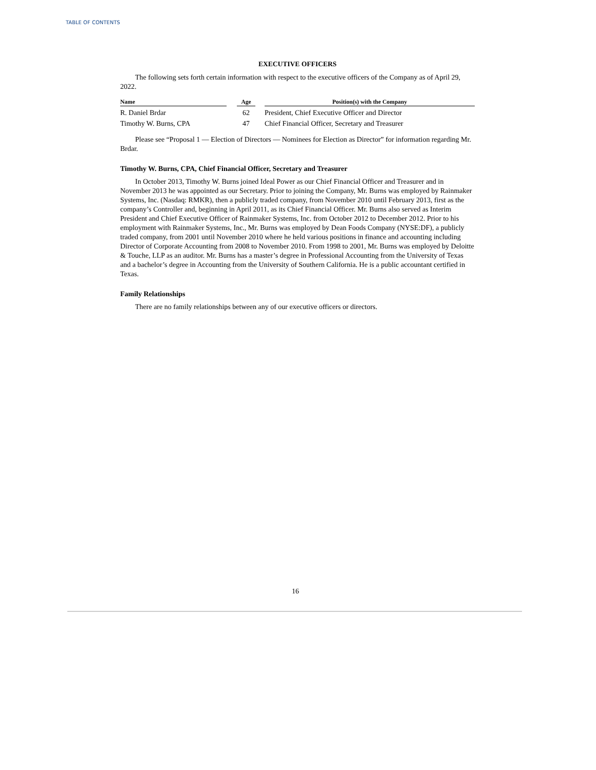TABLE OF CONTENTS
EXECUTIVE OFFICERS
The following sets forth certain information with respect to the executive officers of the Company as of April 29, 2022.
| Name | | Age | | Position(s) with the Company |
| --- | --- | --- | --- | --- |
| R. Daniel Brdar | | 62 | | President, Chief Executive Officer and Director |
| Timothy W. Burns, CPA | | 47 | | Chief Financial Officer, Secretary and Treasurer |
Please see “Proposal 1 — Election of Directors — Nominees for Election as Director” for information regarding Mr. Brdar.
Timothy W. Burns, CPA, Chief Financial Officer, Secretary and Treasurer
In October 2013, Timothy W. Burns joined Ideal Power as our Chief Financial Officer and Treasurer and in November 2013 he was appointed as our Secretary. Prior to joining the Company, Mr. Burns was employed by Rainmaker Systems, Inc. (Nasdaq: RMKR), then a publicly traded company, from November 2010 until February 2013, first as the company’s Controller and, beginning in April 2011, as its Chief Financial Officer. Mr. Burns also served as Interim President and Chief Executive Officer of Rainmaker Systems, Inc. from October 2012 to December 2012. Prior to his employment with Rainmaker Systems, Inc., Mr. Burns was employed by Dean Foods Company (NYSE:DF), a publicly traded company, from 2001 until November 2010 where he held various positions in finance and accounting including Director of Corporate Accounting from 2008 to November 2010. From 1998 to 2001, Mr. Burns was employed by Deloitte & Touche, LLP as an auditor. Mr. Burns has a master’s degree in Professional Accounting from the University of Texas and a bachelor’s degree in Accounting from the University of Southern California. He is a public accountant certified in Texas.
Family Relationships
There are no family relationships between any of our executive officers or directors.
16